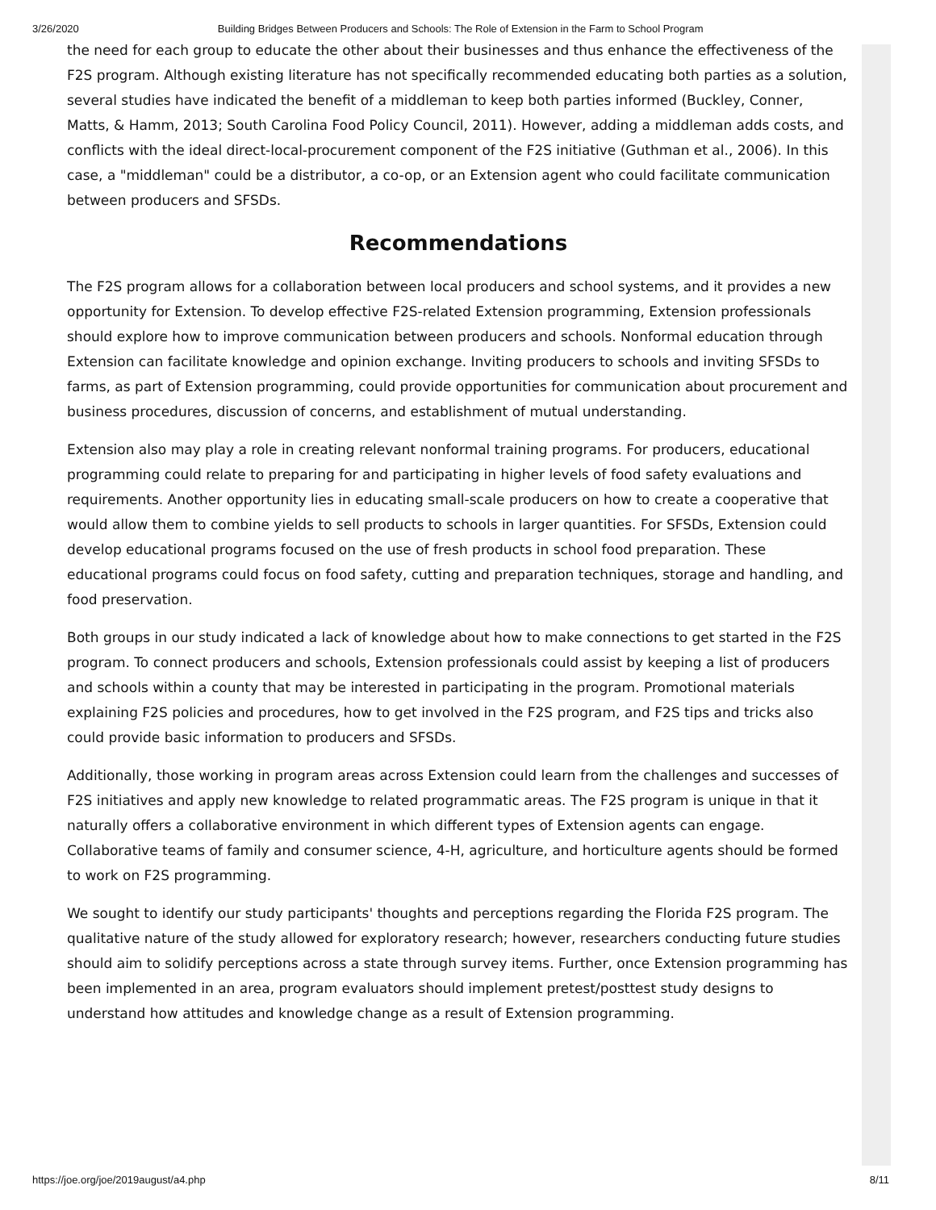3/26/2020 Building Bridges Between Producers and Schools: The Role of Extension in the Farm to School Program
the need for each group to educate the other about their businesses and thus enhance the effectiveness of the F2S program. Although existing literature has not specifically recommended educating both parties as a solution, several studies have indicated the benefit of a middleman to keep both parties informed (Buckley, Conner, Matts, & Hamm, 2013; South Carolina Food Policy Council, 2011). However, adding a middleman adds costs, and conflicts with the ideal direct-local-procurement component of the F2S initiative (Guthman et al., 2006). In this case, a "middleman" could be a distributor, a co-op, or an Extension agent who could facilitate communication between producers and SFSDs.
Recommendations
The F2S program allows for a collaboration between local producers and school systems, and it provides a new opportunity for Extension. To develop effective F2S-related Extension programming, Extension professionals should explore how to improve communication between producers and schools. Nonformal education through Extension can facilitate knowledge and opinion exchange. Inviting producers to schools and inviting SFSDs to farms, as part of Extension programming, could provide opportunities for communication about procurement and business procedures, discussion of concerns, and establishment of mutual understanding.
Extension also may play a role in creating relevant nonformal training programs. For producers, educational programming could relate to preparing for and participating in higher levels of food safety evaluations and requirements. Another opportunity lies in educating small-scale producers on how to create a cooperative that would allow them to combine yields to sell products to schools in larger quantities. For SFSDs, Extension could develop educational programs focused on the use of fresh products in school food preparation. These educational programs could focus on food safety, cutting and preparation techniques, storage and handling, and food preservation.
Both groups in our study indicated a lack of knowledge about how to make connections to get started in the F2S program. To connect producers and schools, Extension professionals could assist by keeping a list of producers and schools within a county that may be interested in participating in the program. Promotional materials explaining F2S policies and procedures, how to get involved in the F2S program, and F2S tips and tricks also could provide basic information to producers and SFSDs.
Additionally, those working in program areas across Extension could learn from the challenges and successes of F2S initiatives and apply new knowledge to related programmatic areas. The F2S program is unique in that it naturally offers a collaborative environment in which different types of Extension agents can engage. Collaborative teams of family and consumer science, 4-H, agriculture, and horticulture agents should be formed to work on F2S programming.
We sought to identify our study participants' thoughts and perceptions regarding the Florida F2S program. The qualitative nature of the study allowed for exploratory research; however, researchers conducting future studies should aim to solidify perceptions across a state through survey items. Further, once Extension programming has been implemented in an area, program evaluators should implement pretest/posttest study designs to understand how attitudes and knowledge change as a result of Extension programming.
https://joe.org/joe/2019august/a4.php 8/11